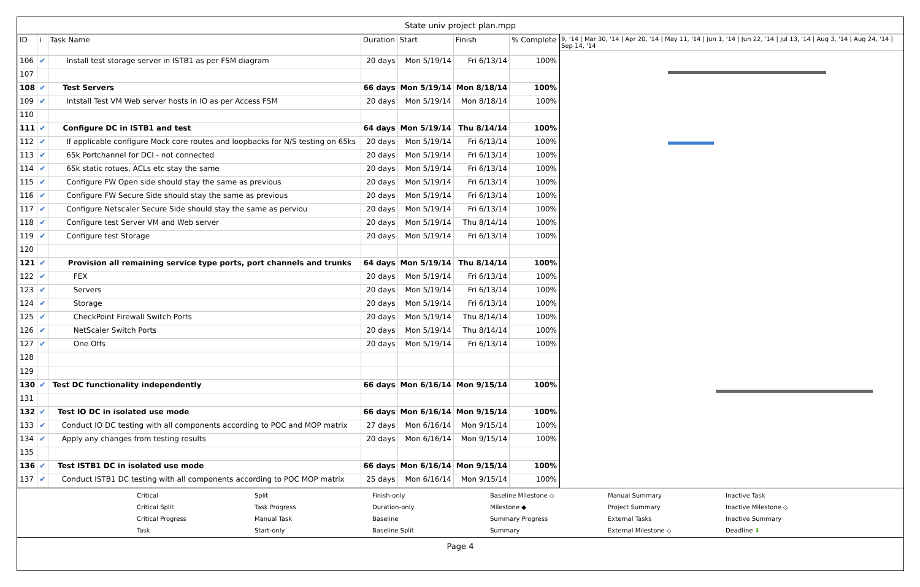State univ project plan.mpp
| ID | i | Task Name | Duration | Start | Finish | % Complete |
| --- | --- | --- | --- | --- | --- | --- |
| 106 | ✔ | Install test storage server in ISTB1 as per FSM diagram | 20 days | Mon 5/19/14 | Fri 6/13/14 | 100% |
| 107 | | | | | | |
| 108 | ✔ | Test Servers | 66 days | Mon 5/19/14 | Mon 8/18/14 | 100% |
| 109 | ✔ | Intstall Test VM Web server hosts in IO as per Access FSM | 20 days | Mon 5/19/14 | Mon 8/18/14 | 100% |
| 110 | | | | | | |
| 111 | ✔ | Configure DC in ISTB1 and test | 64 days | Mon 5/19/14 | Thu 8/14/14 | 100% |
| 112 | ✔ | If applicable configure Mock core routes and loopbacks for N/S testing on 65ks | 20 days | Mon 5/19/14 | Fri 6/13/14 | 100% |
| 113 | ✔ | 65k Portchannel for DCI - not connected | 20 days | Mon 5/19/14 | Fri 6/13/14 | 100% |
| 114 | ✔ | 65k static rotues, ACLs etc stay the same | 20 days | Mon 5/19/14 | Fri 6/13/14 | 100% |
| 115 | ✔ | Configure FW Open side should stay the same as previous | 20 days | Mon 5/19/14 | Fri 6/13/14 | 100% |
| 116 | ✔ | Configure FW Secure Side should stay the same as previous | 20 days | Mon 5/19/14 | Fri 6/13/14 | 100% |
| 117 | ✔ | Configure Netscaler Secure Side should stay the same as perviou | 20 days | Mon 5/19/14 | Fri 6/13/14 | 100% |
| 118 | ✔ | Configure test Server VM and Web server | 20 days | Mon 5/19/14 | Thu 8/14/14 | 100% |
| 119 | ✔ | Configure test Storage | 20 days | Mon 5/19/14 | Fri 6/13/14 | 100% |
| 120 | | | | | | |
| 121 | ✔ | Provision all remaining service type ports, port channels and trunks | 64 days | Mon 5/19/14 | Thu 8/14/14 | 100% |
| 122 | ✔ | FEX | 20 days | Mon 5/19/14 | Fri 6/13/14 | 100% |
| 123 | ✔ | Servers | 20 days | Mon 5/19/14 | Fri 6/13/14 | 100% |
| 124 | ✔ | Storage | 20 days | Mon 5/19/14 | Fri 6/13/14 | 100% |
| 125 | ✔ | CheckPoint Firewall Switch Ports | 20 days | Mon 5/19/14 | Thu 8/14/14 | 100% |
| 126 | ✔ | NetScaler Switch Ports | 20 days | Mon 5/19/14 | Thu 8/14/14 | 100% |
| 127 | ✔ | One Offs | 20 days | Mon 5/19/14 | Fri 6/13/14 | 100% |
| 128 | | | | | | |
| 129 | | | | | | |
| 130 | ✔ | Test DC functionality independently | 66 days | Mon 6/16/14 | Mon 9/15/14 | 100% |
| 131 | | | | | | |
| 132 | ✔ | Test IO DC in isolated use mode | 66 days | Mon 6/16/14 | Mon 9/15/14 | 100% |
| 133 | ✔ | Conduct IO DC testing with all components according to POC and MOP matrix | 27 days | Mon 6/16/14 | Mon 9/15/14 | 100% |
| 134 | ✔ | Apply any changes from testing results | 20 days | Mon 6/16/14 | Mon 9/15/14 | 100% |
| 135 | | | | | | |
| 136 | ✔ | Test ISTB1 DC in isolated use mode | 66 days | Mon 6/16/14 | Mon 9/15/14 | 100% |
| 137 | ✔ | Conduct ISTB1 DC testing with all components according to POC MOP matrix | 25 days | Mon 6/16/14 | Mon 9/15/14 | 100% |
9, '14 | Mar 30, '14 | Apr 20, '14 | May 11, '14 | Jun 1, '14 | Jun 22, '14 | Jul 13, '14 | Aug 3, '14 | Aug 24, '14 | Sep 14, '14
Critical
Split
Finish-only
Baseline Milestone ◇
Manual Summary
Inactive Task
Critical Split
Task Progress
Duration-only
Milestone ◆
Project Summary
Inactive Milestone ◇
Critical Progress
Manual Task
Baseline
Summary Progress
External Tasks
Inactive Summary
Task
Start-only
Baseline Split
Summary
External Milestone ◇
Deadline ⬇
Page 4